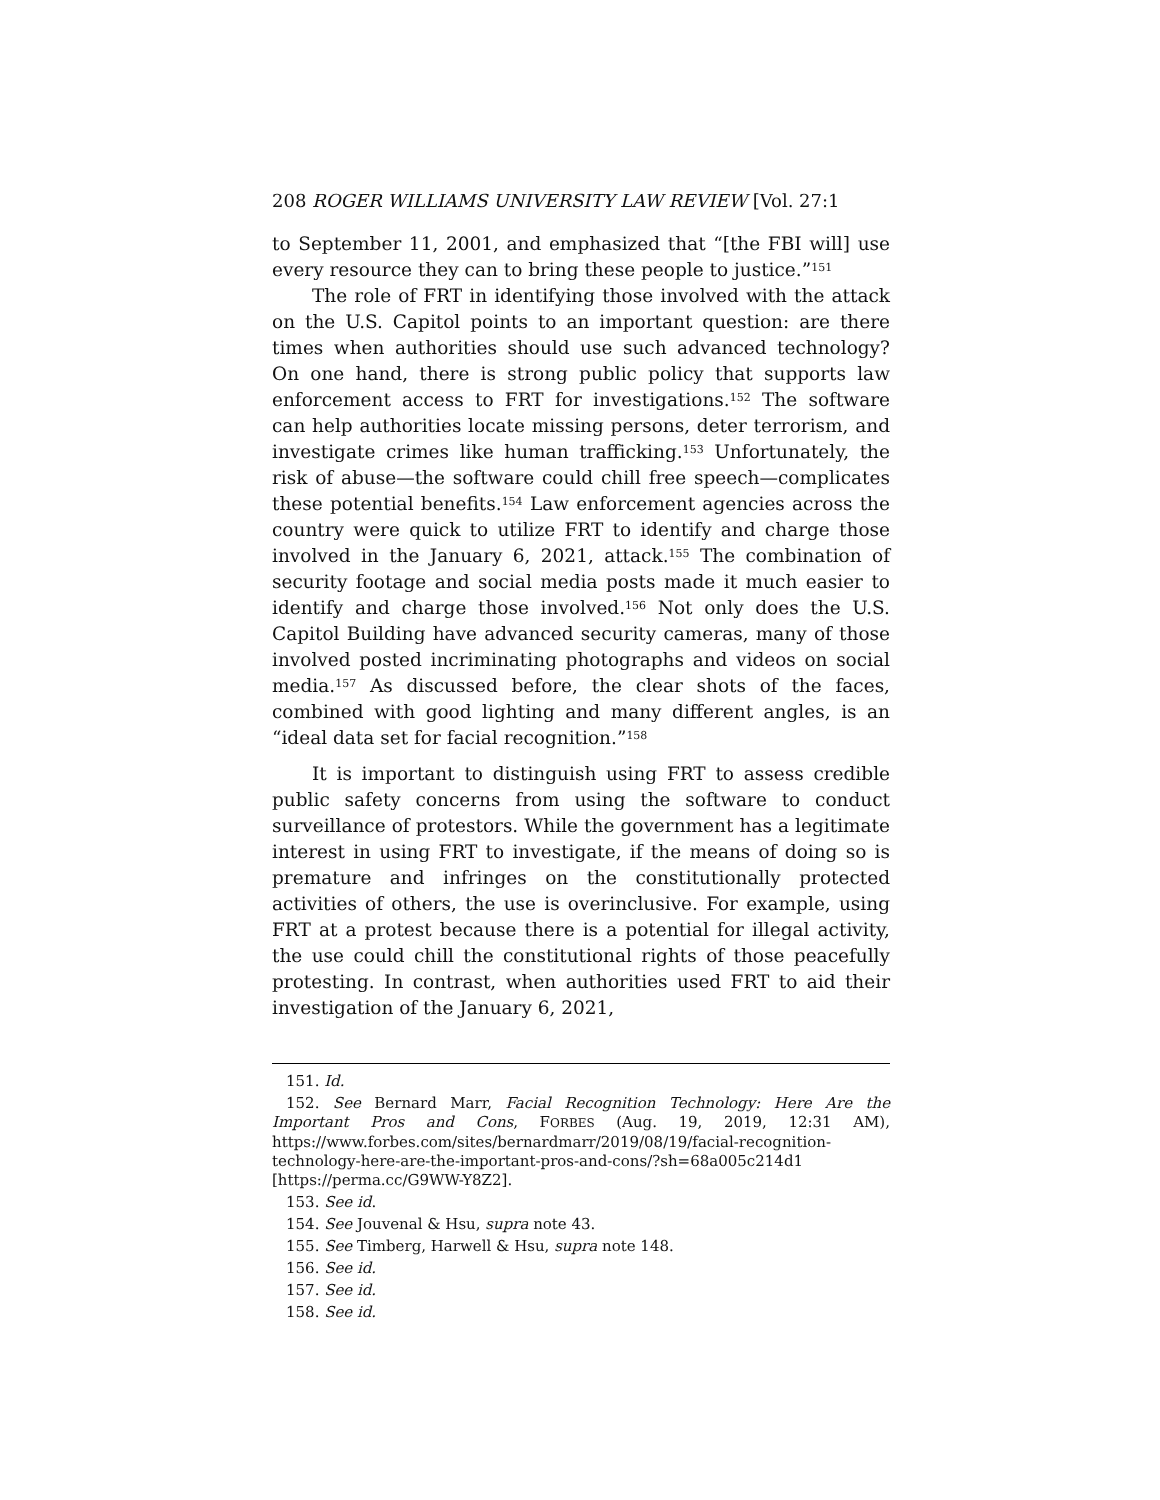208 ROGER WILLIAMS UNIVERSITY LAW REVIEW [Vol. 27:1
to September 11, 2001, and emphasized that “[the FBI will] use every resource they can to bring these people to justice.”<sup>151</sup>
The role of FRT in identifying those involved with the attack on the U.S. Capitol points to an important question: are there times when authorities should use such advanced technology? On one hand, there is strong public policy that supports law enforcement access to FRT for investigations.<sup>152</sup> The software can help authorities locate missing persons, deter terrorism, and investigate crimes like human trafficking.<sup>153</sup> Unfortunately, the risk of abuse—the software could chill free speech—complicates these potential benefits.<sup>154</sup> Law enforcement agencies across the country were quick to utilize FRT to identify and charge those involved in the January 6, 2021, attack.<sup>155</sup> The combination of security footage and social media posts made it much easier to identify and charge those involved.<sup>156</sup> Not only does the U.S. Capitol Building have advanced security cameras, many of those involved posted incriminating photographs and videos on social media.<sup>157</sup> As discussed before, the clear shots of the faces, combined with good lighting and many different angles, is an “ideal data set for facial recognition.”<sup>158</sup>
It is important to distinguish using FRT to assess credible public safety concerns from using the software to conduct surveillance of protestors. While the government has a legitimate interest in using FRT to investigate, if the means of doing so is premature and infringes on the constitutionally protected activities of others, the use is overinclusive. For example, using FRT at a protest because there is a potential for illegal activity, the use could chill the constitutional rights of those peacefully protesting. In contrast, when authorities used FRT to aid their investigation of the January 6, 2021,
151. Id.
152. See Bernard Marr, Facial Recognition Technology: Here Are the Important Pros and Cons, FORBES (Aug. 19, 2019, 12:31 AM), https://www.forbes.com/sites/bernardmarr/2019/08/19/facial-recognition-technology-here-are-the-important-pros-and-cons/?sh=68a005c214d1 [https://perma.cc/G9WW-Y8Z2].
153. See id.
154. See Jouvenal & Hsu, supra note 43.
155. See Timberg, Harwell & Hsu, supra note 148.
156. See id.
157. See id.
158. See id.